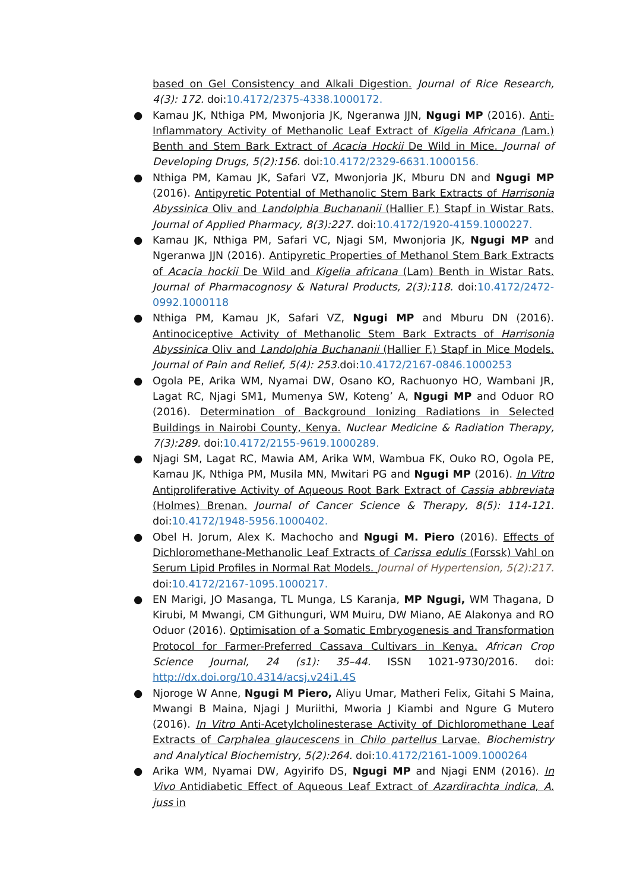based on Gel Consistency and Alkali Digestion. Journal of Rice Research, 4(3): 172. doi:10.4172/2375-4338.1000172.
● Kamau JK, Nthiga PM, Mwonjoria JK, Ngeranwa JJN, Ngugi MP (2016). Anti-Inflammatory Activity of Methanolic Leaf Extract of Kigelia Africana (Lam.) Benth and Stem Bark Extract of Acacia Hockii De Wild in Mice. Journal of Developing Drugs, 5(2):156. doi:10.4172/2329-6631.1000156.
● Nthiga PM, Kamau JK, Safari VZ, Mwonjoria JK, Mburu DN and Ngugi MP (2016). Antipyretic Potential of Methanolic Stem Bark Extracts of Harrisonia Abyssinica Oliv and Landolphia Buchananii (Hallier F.) Stapf in Wistar Rats. Journal of Applied Pharmacy, 8(3):227. doi:10.4172/1920-4159.1000227.
● Kamau JK, Nthiga PM, Safari VC, Njagi SM, Mwonjoria JK, Ngugi MP and Ngeranwa JJN (2016). Antipyretic Properties of Methanol Stem Bark Extracts of Acacia hockii De Wild and Kigelia africana (Lam) Benth in Wistar Rats. Journal of Pharmacognosy & Natural Products, 2(3):118. doi:10.4172/2472-0992.1000118
● Nthiga PM, Kamau JK, Safari VZ, Ngugi MP and Mburu DN (2016). Antinociceptive Activity of Methanolic Stem Bark Extracts of Harrisonia Abyssinica Oliv and Landolphia Buchananii (Hallier F.) Stapf in Mice Models. Journal of Pain and Relief, 5(4): 253. doi:10.4172/2167-0846.1000253
● Ogola PE, Arika WM, Nyamai DW, Osano KO, Rachuonyo HO, Wambani JR, Lagat RC, Njagi SM1, Mumenya SW, Koteng’ A, Ngugi MP and Oduor RO (2016). Determination of Background Ionizing Radiations in Selected Buildings in Nairobi County, Kenya. Nuclear Medicine & Radiation Therapy, 7(3):289. doi:10.4172/2155-9619.1000289.
● Njagi SM, Lagat RC, Mawia AM, Arika WM, Wambua FK, Ouko RO, Ogola PE, Kamau JK, Nthiga PM, Musila MN, Mwitari PG and Ngugi MP (2016). In Vitro Antiproliferative Activity of Aqueous Root Bark Extract of Cassia abbreviata (Holmes) Brenan. Journal of Cancer Science & Therapy, 8(5): 114-121. doi:10.4172/1948-5956.1000402.
● Obel H. Jorum, Alex K. Machocho and Ngugi M. Piero (2016). Effects of Dichloromethane-Methanolic Leaf Extracts of Carissa edulis (Forssk) Vahl on Serum Lipid Profiles in Normal Rat Models. Journal of Hypertension, 5(2):217. doi:10.4172/2167-1095.1000217.
● EN Marigi, JO Masanga, TL Munga, LS Karanja, MP Ngugi, WM Thagana, D Kirubi, M Mwangi, CM Githunguri, WM Muiru, DW Miano, AE Alakonya and RO Oduor (2016). Optimisation of a Somatic Embryogenesis and Transformation Protocol for Farmer-Preferred Cassava Cultivars in Kenya. African Crop Science Journal, 24 (s1): 35–44. ISSN 1021-9730/2016. doi: http://dx.doi.org/10.4314/acsj.v24i1.4S
● Njoroge W Anne, Ngugi M Piero, Aliyu Umar, Matheri Felix, Gitahi S Maina, Mwangi B Maina, Njagi J Muriithi, Mworia J Kiambi and Ngure G Mutero (2016). In Vitro Anti-Acetylcholinesterase Activity of Dichloromethane Leaf Extracts of Carphalea glaucescens in Chilo partellus Larvae. Biochemistry and Analytical Biochemistry, 5(2):264. doi:10.4172/2161-1009.1000264
● Arika WM, Nyamai DW, Agyirifo DS, Ngugi MP and Njagi ENM (2016). In Vivo Antidiabetic Effect of Aqueous Leaf Extract of Azardirachta indica, A. juss in